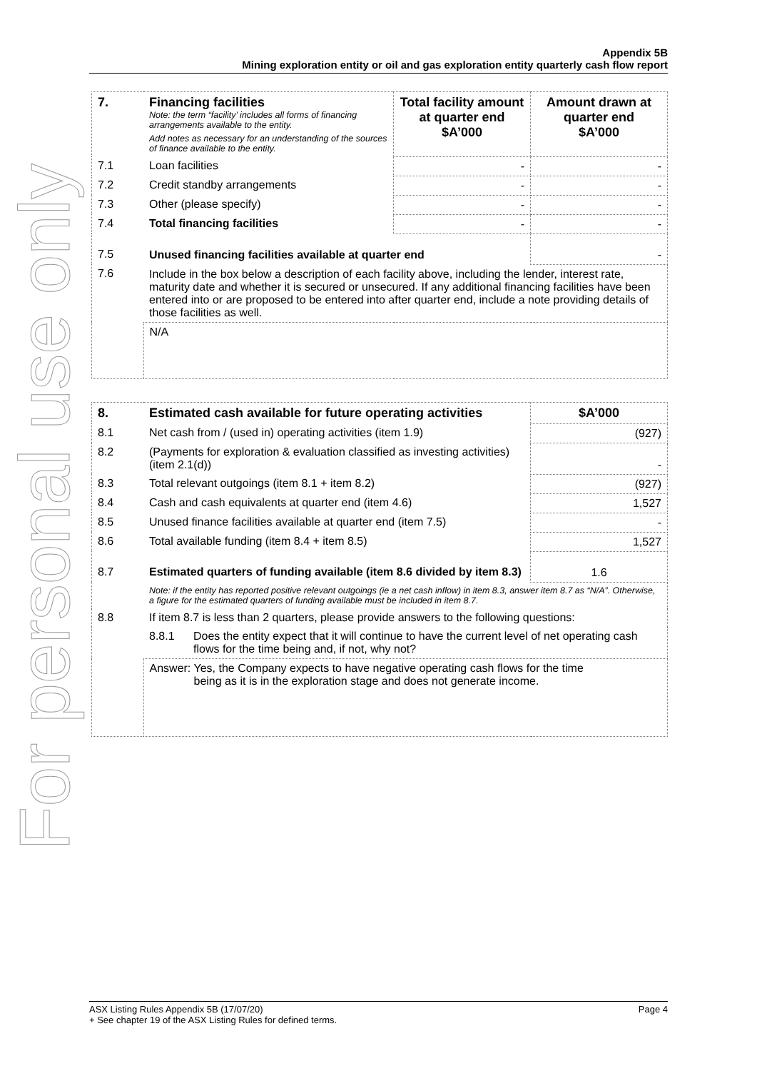For personal use only
Appendix 5B
Mining exploration entity or oil and gas exploration entity quarterly cash flow report
| 7. | Financing facilities Note: the term “facility’ includes all forms of financing arrangements available to the entity. Add notes as necessary for an understanding of the sources of finance available to the entity. | Total facility amount at quarter end $A’000 | Amount drawn at quarter end $A’000 |
| --- | --- | --- | --- |
| 7.1 | Loan facilities | - | - |
| 7.2 | Credit standby arrangements | - | - |
| 7.3 | Other (please specify) | - | - |
| 7.4 | Total financing facilities | - | - |
| 7.5 | Unused financing facilities available at quarter end | | - |
| 7.6 | Include in the box below a description of each facility above, including the lender, interest rate, maturity date and whether it is secured or unsecured. If any additional financing facilities have been entered into or are proposed to be entered into after quarter end, include a note providing details of those facilities as well. | | |
| | N/A | | |
| 8. | Estimated cash available for future operating activities | $A’000 |
| --- | --- | --- |
| 8.1 | Net cash from / (used in) operating activities (item 1.9) | (927) |
| 8.2 | (Payments for exploration & evaluation classified as investing activities) (item 2.1(d)) | - |
| 8.3 | Total relevant outgoings (item 8.1 + item 8.2) | (927) |
| 8.4 | Cash and cash equivalents at quarter end (item 4.6) | 1,527 |
| 8.5 | Unused finance facilities available at quarter end (item 7.5) | - |
| 8.6 | Total available funding (item 8.4 + item 8.5) | 1,527 |
| 8.7 | Estimated quarters of funding available (item 8.6 divided by item 8.3) | 1.6 |
| | Note: if the entity has reported positive relevant outgoings (ie a net cash inflow) in item 8.3, answer item 8.7 as “N/A”. Otherwise, a figure for the estimated quarters of funding available must be included in item 8.7. | |
| 8.8 | If item 8.7 is less than 2 quarters, please provide answers to the following questions: | |
| | 8.8.1 Does the entity expect that it will continue to have the current level of net operating cash flows for the time being and, if not, why not? | |
| | Answer: Yes, the Company expects to have negative operating cash flows for the time being as it is in the exploration stage and does not generate income. | |
ASX Listing Rules Appendix 5B (17/07/20)
+ See chapter 19 of the ASX Listing Rules for defined terms. Page 4